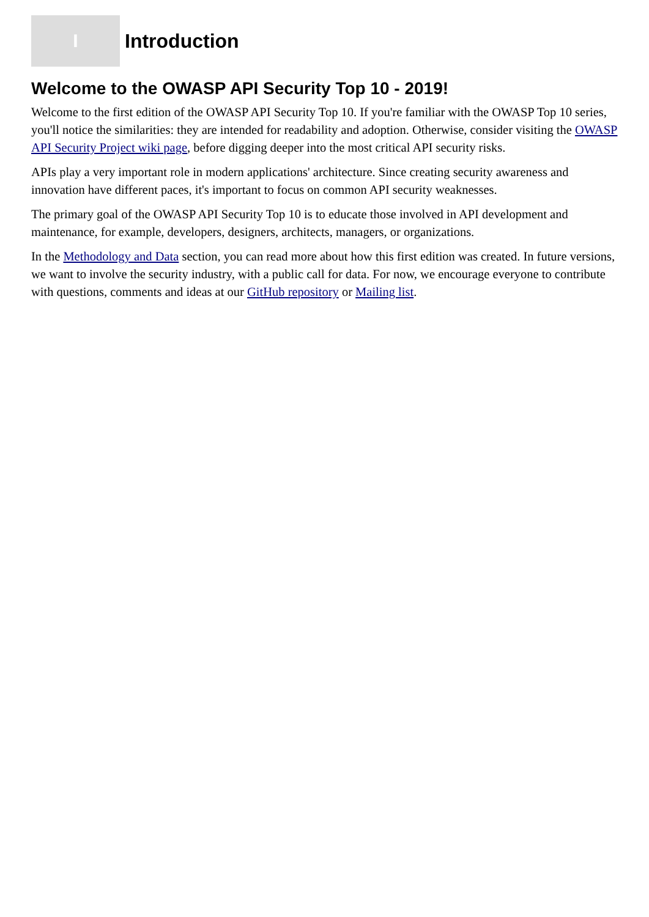I
Introduction
Welcome to the OWASP API Security Top 10 - 2019!
Welcome to the first edition of the OWASP API Security Top 10. If you're familiar with the OWASP Top 10 series, you'll notice the similarities: they are intended for readability and adoption. Otherwise, consider visiting the OWASP API Security Project wiki page, before digging deeper into the most critical API security risks.
APIs play a very important role in modern applications' architecture. Since creating security awareness and innovation have different paces, it's important to focus on common API security weaknesses.
The primary goal of the OWASP API Security Top 10 is to educate those involved in API development and maintenance, for example, developers, designers, architects, managers, or organizations.
In the Methodology and Data section, you can read more about how this first edition was created. In future versions, we want to involve the security industry, with a public call for data. For now, we encourage everyone to contribute with questions, comments and ideas at our GitHub repository or Mailing list.